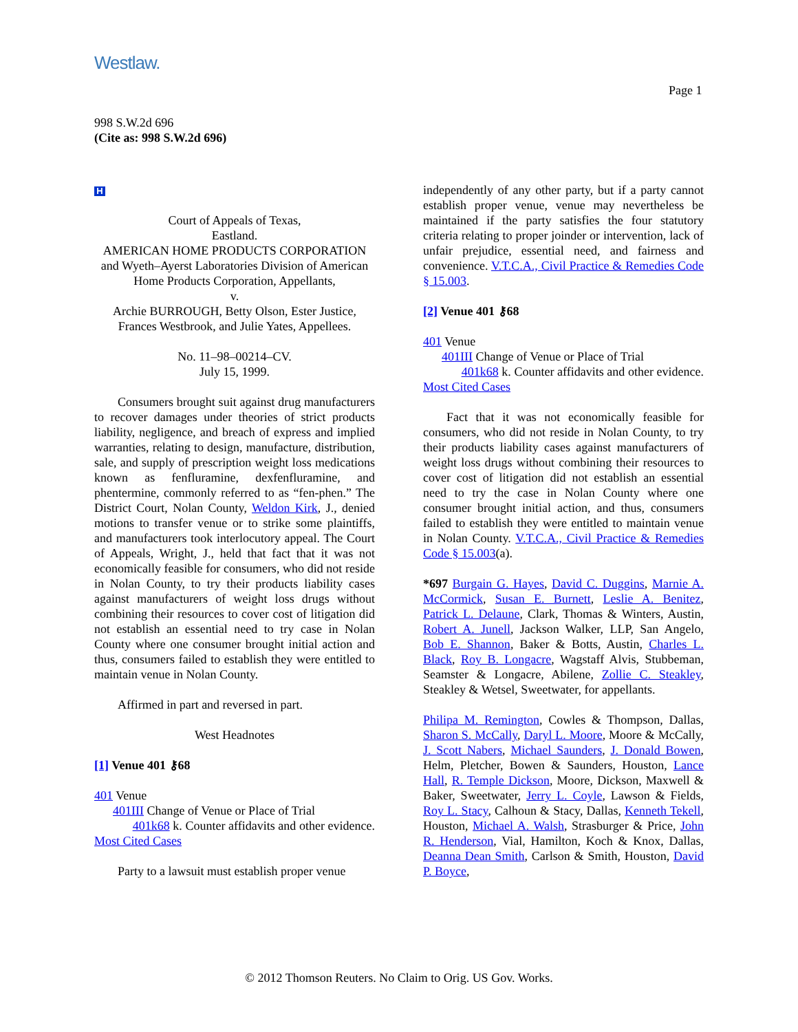Westlaw.
Page 1
998 S.W.2d 696
(Cite as: 998 S.W.2d 696)
H
Court of Appeals of Texas,
Eastland.
AMERICAN HOME PRODUCTS CORPORATION and Wyeth–Ayerst Laboratories Division of American Home Products Corporation, Appellants,
v.
Archie BURROUGH, Betty Olson, Ester Justice, Frances Westbrook, and Julie Yates, Appellees.
No. 11–98–00214–CV.
July 15, 1999.
Consumers brought suit against drug manufacturers to recover damages under theories of strict products liability, negligence, and breach of express and implied warranties, relating to design, manufacture, distribution, sale, and supply of prescription weight loss medications known as fenfluramine, dexfenfluramine, and phentermine, commonly referred to as “fen-phen.” The District Court, Nolan County, Weldon Kirk, J., denied motions to transfer venue or to strike some plaintiffs, and manufacturers took interlocutory appeal. The Court of Appeals, Wright, J., held that fact that it was not economically feasible for consumers, who did not reside in Nolan County, to try their products liability cases against manufacturers of weight loss drugs without combining their resources to cover cost of litigation did not establish an essential need to try case in Nolan County where one consumer brought initial action and thus, consumers failed to establish they were entitled to maintain venue in Nolan County.
Affirmed in part and reversed in part.
West Headnotes
[1] Venue 401 ⚷68
401 Venue
401III Change of Venue or Place of Trial
401k68 k. Counter affidavits and other evidence. Most Cited Cases
Party to a lawsuit must establish proper venue
independently of any other party, but if a party cannot establish proper venue, venue may nevertheless be maintained if the party satisfies the four statutory criteria relating to proper joinder or intervention, lack of unfair prejudice, essential need, and fairness and convenience. V.T.C.A., Civil Practice & Remedies Code § 15.003.
[2] Venue 401 ⚷68
401 Venue
401III Change of Venue or Place of Trial
401k68 k. Counter affidavits and other evidence. Most Cited Cases
Fact that it was not economically feasible for consumers, who did not reside in Nolan County, to try their products liability cases against manufacturers of weight loss drugs without combining their resources to cover cost of litigation did not establish an essential need to try the case in Nolan County where one consumer brought initial action, and thus, consumers failed to establish they were entitled to maintain venue in Nolan County. V.T.C.A., Civil Practice & Remedies Code § 15.003(a).
*697 Burgain G. Hayes, David C. Duggins, Marnie A. McCormick, Susan E. Burnett, Leslie A. Benitez, Patrick L. Delaune, Clark, Thomas & Winters, Austin, Robert A. Junell, Jackson Walker, LLP, San Angelo, Bob E. Shannon, Baker & Botts, Austin, Charles L. Black, Roy B. Longacre, Wagstaff Alvis, Stubbeman, Seamster & Longacre, Abilene, Zollie C. Steakley, Steakley & Wetsel, Sweetwater, for appellants.
Philipa M. Remington, Cowles & Thompson, Dallas, Sharon S. McCally, Daryl L. Moore, Moore & McCally, J. Scott Nabers, Michael Saunders, J. Donald Bowen, Helm, Pletcher, Bowen & Saunders, Houston, Lance Hall, R. Temple Dickson, Moore, Dickson, Maxwell & Baker, Sweetwater, Jerry L. Coyle, Lawson & Fields, Roy L. Stacy, Calhoun & Stacy, Dallas, Kenneth Tekell, Houston, Michael A. Walsh, Strasburger & Price, John R. Henderson, Vial, Hamilton, Koch & Knox, Dallas, Deanna Dean Smith, Carlson & Smith, Houston, David P. Boyce,
© 2012 Thomson Reuters. No Claim to Orig. US Gov. Works.